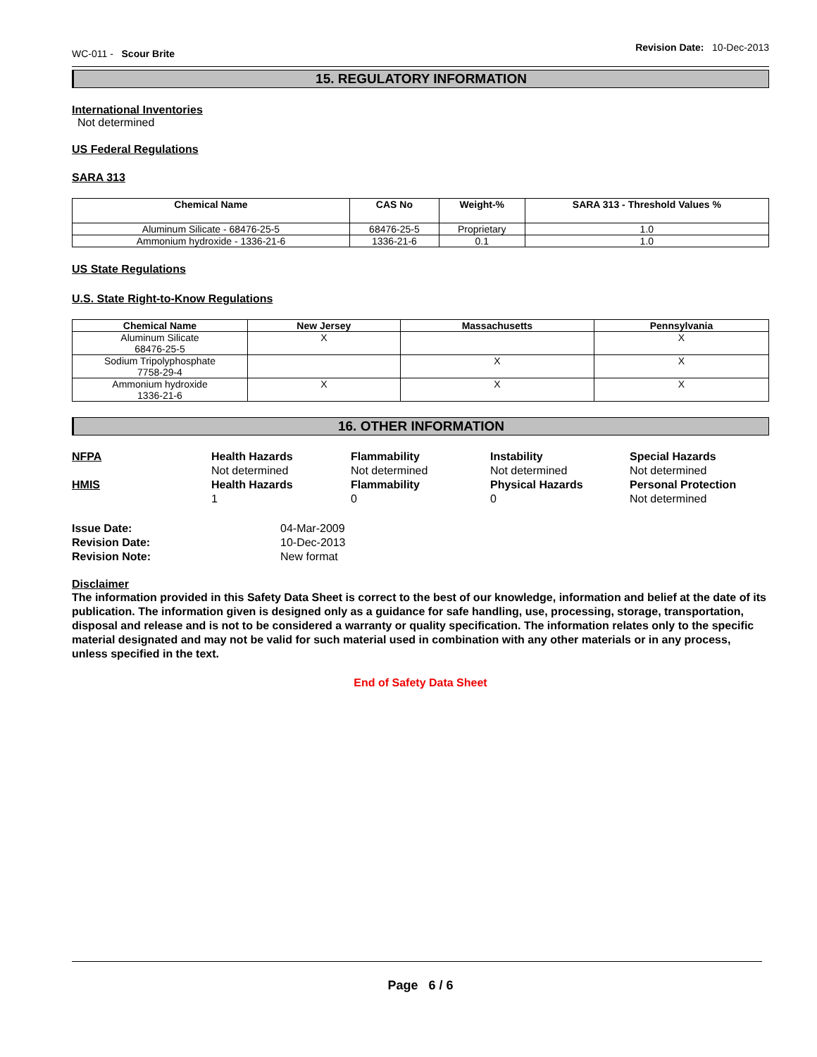WC-011 - Scour Brite
Revision Date: 10-Dec-2013
15. REGULATORY INFORMATION
International Inventories
Not determined
US Federal Regulations
SARA 313
| Chemical Name | CAS No | Weight-% | SARA 313 - Threshold Values % |
| --- | --- | --- | --- |
| Aluminum Silicate - 68476-25-5 | 68476-25-5 | Proprietary | 1.0 |
| Ammonium hydroxide - 1336-21-6 | 1336-21-6 | 0.1 | 1.0 |
US State Regulations
U.S. State Right-to-Know Regulations
| Chemical Name | New Jersey | Massachusetts | Pennsylvania |
| --- | --- | --- | --- |
| Aluminum Silicate 68476-25-5 | X | | X |
| Sodium Tripolyphosphate 7758-29-4 | | X | X |
| Ammonium hydroxide 1336-21-6 | X | X | X |
16. OTHER INFORMATION
NFPA
Health Hazards
Flammability
Instability
Special Hazards
Not determined
Not determined
Not determined
Not determined
HMIS
Health Hazards
Flammability
Physical Hazards
Personal Protection
1
0
0
Not determined
Issue Date:
04-Mar-2009
Revision Date:
10-Dec-2013
Revision Note:
New format
Disclaimer
The information provided in this Safety Data Sheet is correct to the best of our knowledge, information and belief at the date of its publication. The information given is designed only as a guidance for safe handling, use, processing, storage, transportation, disposal and release and is not to be considered a warranty or quality specification. The information relates only to the specific material designated and may not be valid for such material used in combination with any other materials or in any process, unless specified in the text.
End of Safety Data Sheet
Page 6 / 6